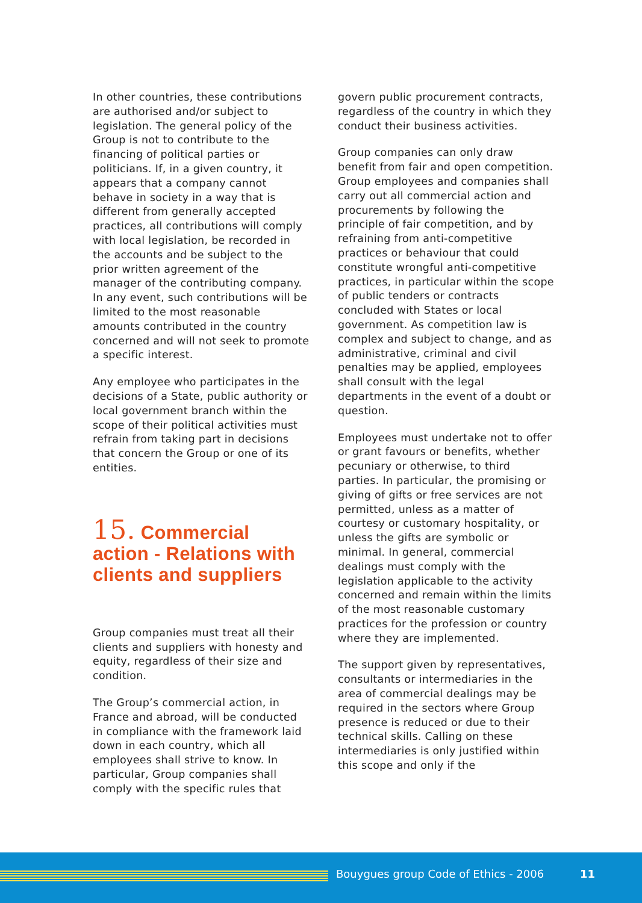In other countries, these contributions are authorised and/or subject to legislation. The general policy of the Group is not to contribute to the financing of political parties or politicians. If, in a given country, it appears that a company cannot behave in society in a way that is different from generally accepted practices, all contributions will comply with local legislation, be recorded in the accounts and be subject to the prior written agreement of the manager of the contributing company. In any event, such contributions will be limited to the most reasonable amounts contributed in the country concerned and will not seek to promote a specific interest.
Any employee who participates in the decisions of a State, public authority or local government branch within the scope of their political activities must refrain from taking part in decisions that concern the Group or one of its entities.
15. Commercial action - Relations with clients and suppliers
Group companies must treat all their clients and suppliers with honesty and equity, regardless of their size and condition.
The Group’s commercial action, in France and abroad, will be conducted in compliance with the framework laid down in each country, which all employees shall strive to know. In particular, Group companies shall comply with the specific rules that
govern public procurement contracts, regardless of the country in which they conduct their business activities.
Group companies can only draw benefit from fair and open competition. Group employees and companies shall carry out all commercial action and procurements by following the principle of fair competition, and by refraining from anti-competitive practices or behaviour that could constitute wrongful anti-competitive practices, in particular within the scope of public tenders or contracts concluded with States or local government. As competition law is complex and subject to change, and as administrative, criminal and civil penalties may be applied, employees shall consult with the legal departments in the event of a doubt or question.
Employees must undertake not to offer or grant favours or benefits, whether pecuniary or otherwise, to third parties. In particular, the promising or giving of gifts or free services are not permitted, unless as a matter of courtesy or customary hospitality, or unless the gifts are symbolic or minimal. In general, commercial dealings must comply with the legislation applicable to the activity concerned and remain within the limits of the most reasonable customary practices for the profession or country where they are implemented.
The support given by representatives, consultants or intermediaries in the area of commercial dealings may be required in the sectors where Group presence is reduced or due to their technical skills. Calling on these intermediaries is only justified within this scope and only if the
Bouygues group Code of Ethics - 2006 11